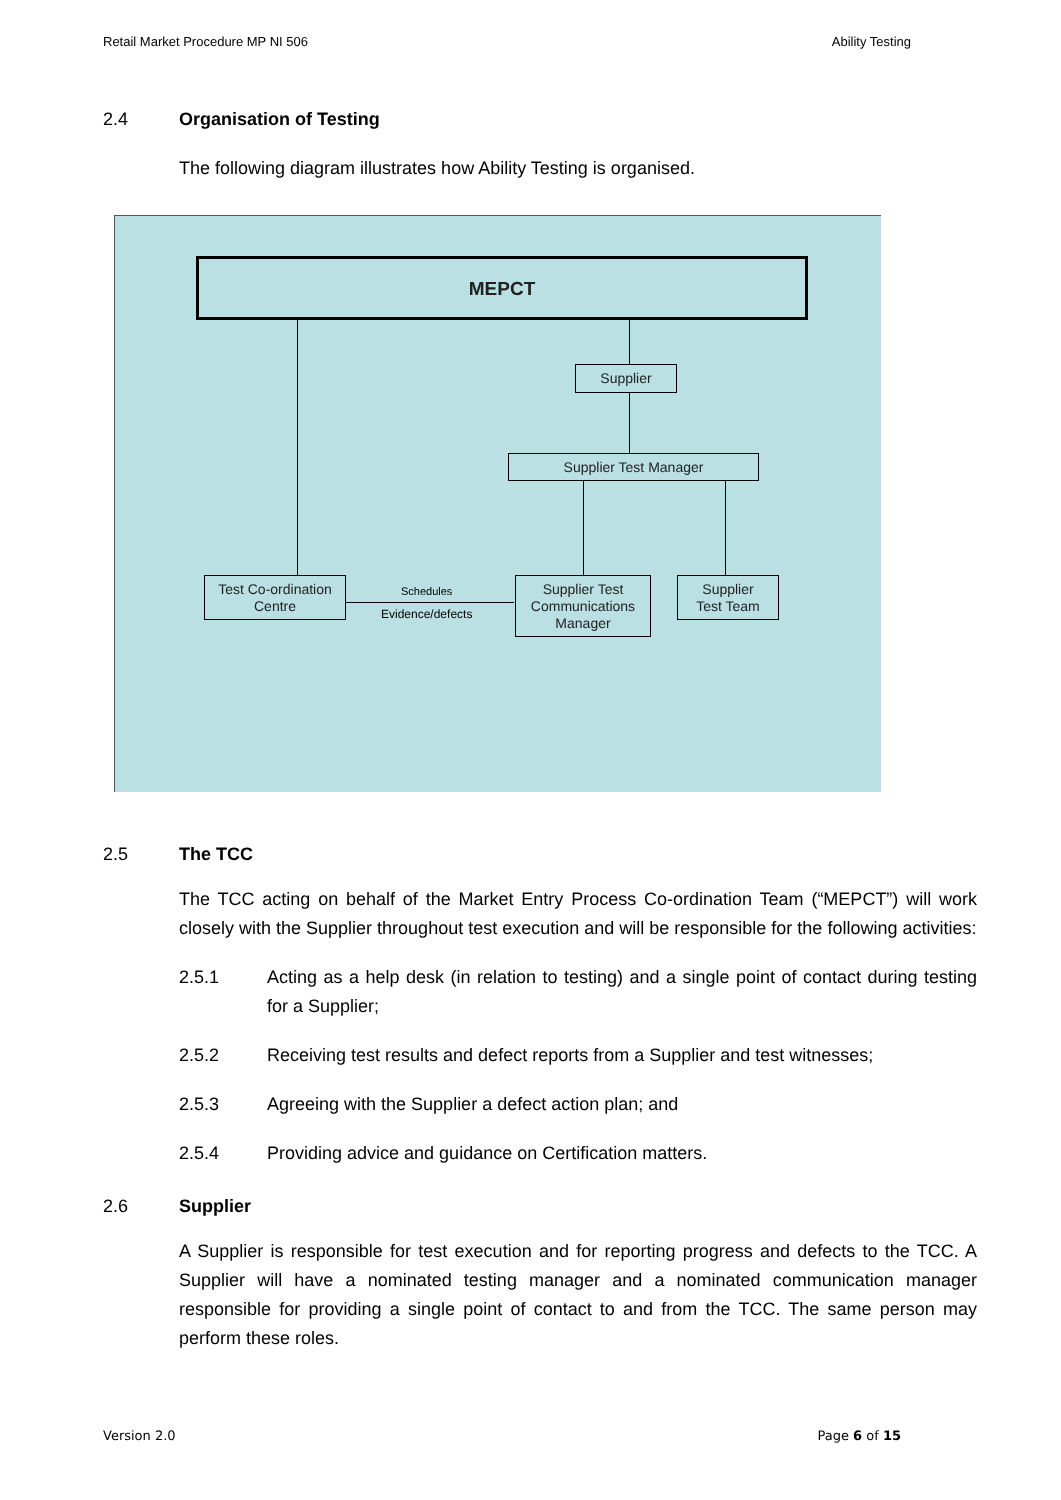Retail Market Procedure MP NI 506 Ability Testing
2.4 Organisation of Testing
The following diagram illustrates how Ability Testing is organised.
MEPCT
Supplier
Supplier Test Manager
Test Co-ordination
Centre
Schedules
Evidence/defects
Supplier Test
Communications
Manager
Supplier
Test Team
2.5 The TCC
The TCC acting on behalf of the Market Entry Process Co-ordination Team (“MEPCT”) will work closely with the Supplier throughout test execution and will be responsible for the following activities:
2.5.1 Acting as a help desk (in relation to testing) and a single point of contact during testing for a Supplier;
2.5.2 Receiving test results and defect reports from a Supplier and test witnesses;
2.5.3 Agreeing with the Supplier a defect action plan; and
2.5.4 Providing advice and guidance on Certification matters.
2.6 Supplier
A Supplier is responsible for test execution and for reporting progress and defects to the TCC. A Supplier will have a nominated testing manager and a nominated communication manager responsible for providing a single point of contact to and from the TCC. The same person may perform these roles.
Version 2.0 Page 6 of 15